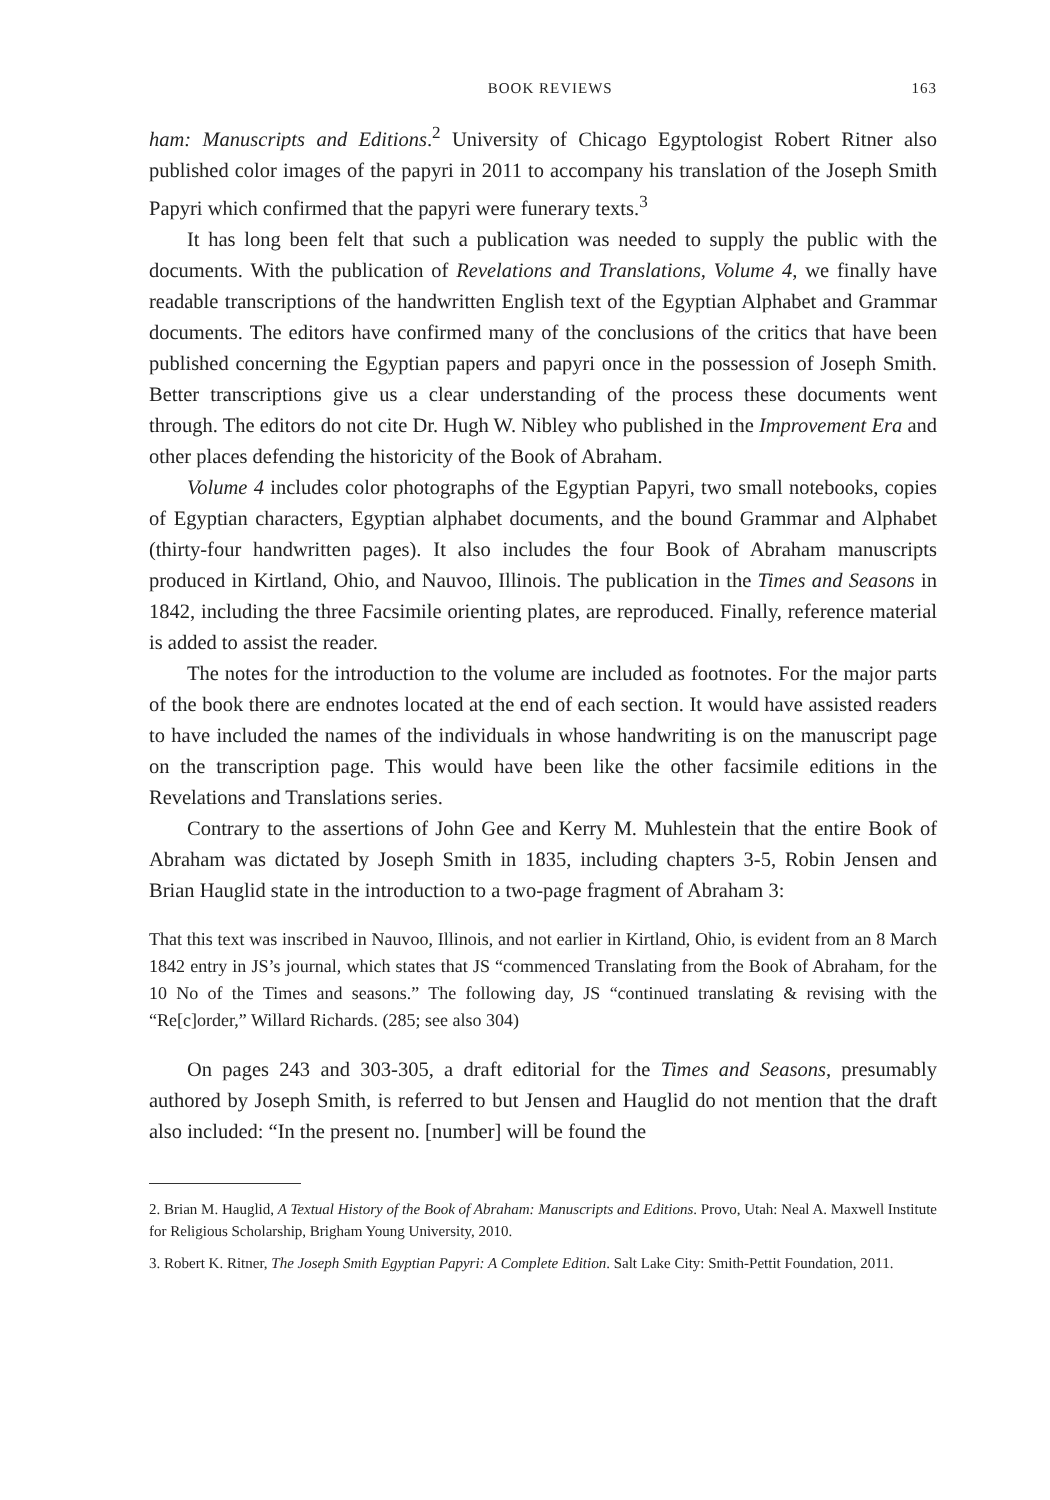BOOK REVIEWS 163
ham: Manuscripts and Editions.<sup>2</sup> University of Chicago Egyptologist Robert Ritner also published color images of the papyri in 2011 to accompany his translation of the Joseph Smith Papyri which confirmed that the papyri were funerary texts.<sup>3</sup>
It has long been felt that such a publication was needed to supply the public with the documents. With the publication of Revelations and Translations, Volume 4, we finally have readable transcriptions of the handwritten English text of the Egyptian Alphabet and Grammar documents. The editors have confirmed many of the conclusions of the critics that have been published concerning the Egyptian papers and papyri once in the possession of Joseph Smith. Better transcriptions give us a clear understanding of the process these documents went through. The editors do not cite Dr. Hugh W. Nibley who published in the Improvement Era and other places defending the historicity of the Book of Abraham.
Volume 4 includes color photographs of the Egyptian Papyri, two small notebooks, copies of Egyptian characters, Egyptian alphabet documents, and the bound Grammar and Alphabet (thirty-four handwritten pages). It also includes the four Book of Abraham manuscripts produced in Kirtland, Ohio, and Nauvoo, Illinois. The publication in the Times and Seasons in 1842, including the three Facsimile orienting plates, are reproduced. Finally, reference material is added to assist the reader.
The notes for the introduction to the volume are included as footnotes. For the major parts of the book there are endnotes located at the end of each section. It would have assisted readers to have included the names of the individuals in whose handwriting is on the manuscript page on the transcription page. This would have been like the other facsimile editions in the Revelations and Translations series.
Contrary to the assertions of John Gee and Kerry M. Muhlestein that the entire Book of Abraham was dictated by Joseph Smith in 1835, including chapters 3-5, Robin Jensen and Brian Hauglid state in the introduction to a two-page fragment of Abraham 3:
That this text was inscribed in Nauvoo, Illinois, and not earlier in Kirtland, Ohio, is evident from an 8 March 1842 entry in JS’s journal, which states that JS “commenced Translating from the Book of Abraham, for the 10 No of the Times and seasons.” The following day, JS “continued translating & revising with the “Re[c]order,” Willard Richards. (285; see also 304)
On pages 243 and 303-305, a draft editorial for the Times and Seasons, presumably authored by Joseph Smith, is referred to but Jensen and Hauglid do not mention that the draft also included: “In the present no. [number] will be found the
2. Brian M. Hauglid, A Textual History of the Book of Abraham: Manuscripts and Editions. Provo, Utah: Neal A. Maxwell Institute for Religious Scholarship, Brigham Young University, 2010.
3. Robert K. Ritner, The Joseph Smith Egyptian Papyri: A Complete Edition. Salt Lake City: Smith-Pettit Foundation, 2011.